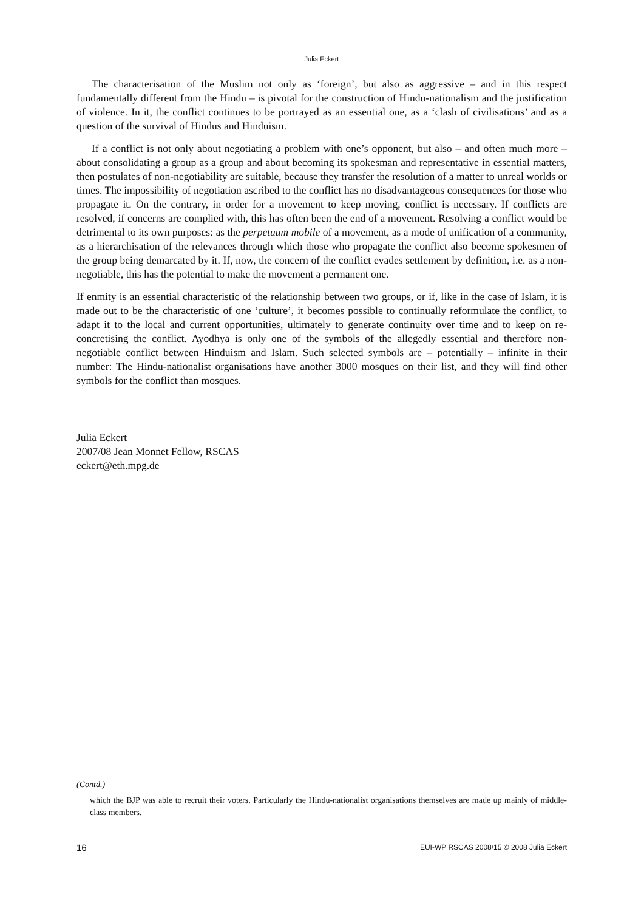Julia Eckert
The characterisation of the Muslim not only as ‘foreign’, but also as aggressive – and in this respect fundamentally different from the Hindu – is pivotal for the construction of Hindu-nationalism and the justification of violence. In it, the conflict continues to be portrayed as an essential one, as a ‘clash of civilisations’ and as a question of the survival of Hindus and Hinduism.
If a conflict is not only about negotiating a problem with one’s opponent, but also – and often much more – about consolidating a group as a group and about becoming its spokesman and representative in essential matters, then postulates of non-negotiability are suitable, because they transfer the resolution of a matter to unreal worlds or times. The impossibility of negotiation ascribed to the conflict has no disadvantageous consequences for those who propagate it. On the contrary, in order for a movement to keep moving, conflict is necessary. If conflicts are resolved, if concerns are complied with, this has often been the end of a movement. Resolving a conflict would be detrimental to its own purposes: as the perpetuum mobile of a movement, as a mode of unification of a community, as a hierarchisation of the relevances through which those who propagate the conflict also become spokesmen of the group being demarcated by it. If, now, the concern of the conflict evades settlement by definition, i.e. as a non-negotiable, this has the potential to make the movement a permanent one.
If enmity is an essential characteristic of the relationship between two groups, or if, like in the case of Islam, it is made out to be the characteristic of one ‘culture’, it becomes possible to continually reformulate the conflict, to adapt it to the local and current opportunities, ultimately to generate continuity over time and to keep on re-concretising the conflict. Ayodhya is only one of the symbols of the allegedly essential and therefore non-negotiable conflict between Hinduism and Islam. Such selected symbols are – potentially – infinite in their number: The Hindu-nationalist organisations have another 3000 mosques on their list, and they will find other symbols for the conflict than mosques.
Julia Eckert
2007/08 Jean Monnet Fellow, RSCAS
eckert@eth.mpg.de
(Contd.)
which the BJP was able to recruit their voters. Particularly the Hindu-nationalist organisations themselves are made up mainly of middle-class members.
16 EUI-WP RSCAS 2008/15 © 2008 Julia Eckert